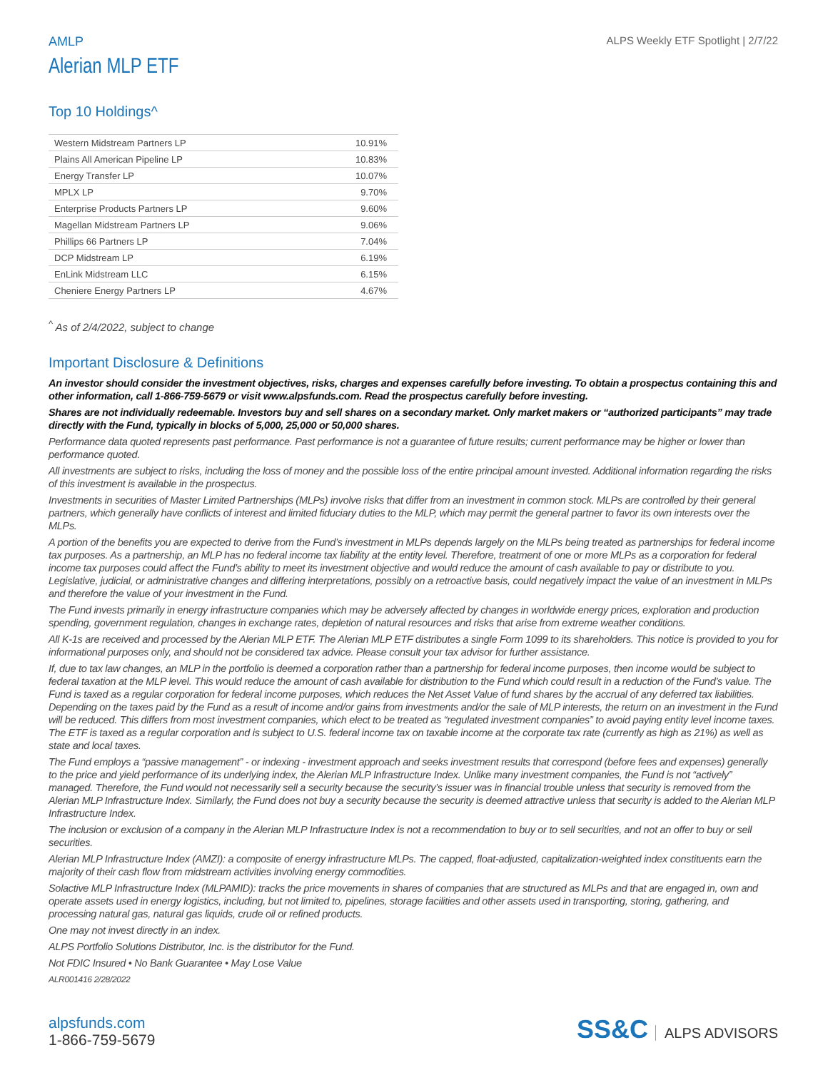AMLP
ALPS Weekly ETF Spotlight | 2/7/22
Alerian MLP ETF
Top 10 Holdings^
| Western Midstream Partners LP | 10.91% |
| Plains All American Pipeline LP | 10.83% |
| Energy Transfer LP | 10.07% |
| MPLX LP | 9.70% |
| Enterprise Products Partners LP | 9.60% |
| Magellan Midstream Partners LP | 9.06% |
| Phillips 66 Partners LP | 7.04% |
| DCP Midstream LP | 6.19% |
| EnLink Midstream LLC | 6.15% |
| Cheniere Energy Partners LP | 4.67% |
<sup>^</sup> As of 2/4/2022, subject to change
Important Disclosure & Definitions
An investor should consider the investment objectives, risks, charges and expenses carefully before investing. To obtain a prospectus containing this and other information, call 1-866-759-5679 or visit www.alpsfunds.com. Read the prospectus carefully before investing.
Shares are not individually redeemable. Investors buy and sell shares on a secondary market. Only market makers or “authorized participants” may trade directly with the Fund, typically in blocks of 5,000, 25,000 or 50,000 shares.
Performance data quoted represents past performance. Past performance is not a guarantee of future results; current performance may be higher or lower than performance quoted.
All investments are subject to risks, including the loss of money and the possible loss of the entire principal amount invested. Additional information regarding the risks of this investment is available in the prospectus.
Investments in securities of Master Limited Partnerships (MLPs) involve risks that differ from an investment in common stock. MLPs are controlled by their general partners, which generally have conflicts of interest and limited fiduciary duties to the MLP, which may permit the general partner to favor its own interests over the MLPs.
A portion of the benefits you are expected to derive from the Fund’s investment in MLPs depends largely on the MLPs being treated as partnerships for federal income tax purposes. As a partnership, an MLP has no federal income tax liability at the entity level. Therefore, treatment of one or more MLPs as a corporation for federal income tax purposes could affect the Fund’s ability to meet its investment objective and would reduce the amount of cash available to pay or distribute to you. Legislative, judicial, or administrative changes and differing interpretations, possibly on a retroactive basis, could negatively impact the value of an investment in MLPs and therefore the value of your investment in the Fund.
The Fund invests primarily in energy infrastructure companies which may be adversely affected by changes in worldwide energy prices, exploration and production spending, government regulation, changes in exchange rates, depletion of natural resources and risks that arise from extreme weather conditions.
All K-1s are received and processed by the Alerian MLP ETF. The Alerian MLP ETF distributes a single Form 1099 to its shareholders. This notice is provided to you for informational purposes only, and should not be considered tax advice. Please consult your tax advisor for further assistance.
If, due to tax law changes, an MLP in the portfolio is deemed a corporation rather than a partnership for federal income purposes, then income would be subject to federal taxation at the MLP level. This would reduce the amount of cash available for distribution to the Fund which could result in a reduction of the Fund’s value. The Fund is taxed as a regular corporation for federal income purposes, which reduces the Net Asset Value of fund shares by the accrual of any deferred tax liabilities. Depending on the taxes paid by the Fund as a result of income and/or gains from investments and/or the sale of MLP interests, the return on an investment in the Fund will be reduced. This differs from most investment companies, which elect to be treated as “regulated investment companies” to avoid paying entity level income taxes. The ETF is taxed as a regular corporation and is subject to U.S. federal income tax on taxable income at the corporate tax rate (currently as high as 21%) as well as state and local taxes.
The Fund employs a “passive management” - or indexing - investment approach and seeks investment results that correspond (before fees and expenses) generally to the price and yield performance of its underlying index, the Alerian MLP Infrastructure Index. Unlike many investment companies, the Fund is not “actively” managed. Therefore, the Fund would not necessarily sell a security because the security’s issuer was in financial trouble unless that security is removed from the Alerian MLP Infrastructure Index. Similarly, the Fund does not buy a security because the security is deemed attractive unless that security is added to the Alerian MLP Infrastructure Index.
The inclusion or exclusion of a company in the Alerian MLP Infrastructure Index is not a recommendation to buy or to sell securities, and not an offer to buy or sell securities.
Alerian MLP Infrastructure Index (AMZI): a composite of energy infrastructure MLPs. The capped, float-adjusted, capitalization-weighted index constituents earn the majority of their cash flow from midstream activities involving energy commodities.
Solactive MLP Infrastructure Index (MLPAMID): tracks the price movements in shares of companies that are structured as MLPs and that are engaged in, own and operate assets used in energy logistics, including, but not limited to, pipelines, storage facilities and other assets used in transporting, storing, gathering, and processing natural gas, natural gas liquids, crude oil or refined products.
One may not invest directly in an index.
ALPS Portfolio Solutions Distributor, Inc. is the distributor for the Fund.
Not FDIC Insured • No Bank Guarantee • May Lose Value
ALR001416 2/28/2022
alpsfunds.com
1-866-759-5679
SS&C ALPS ADVISORS